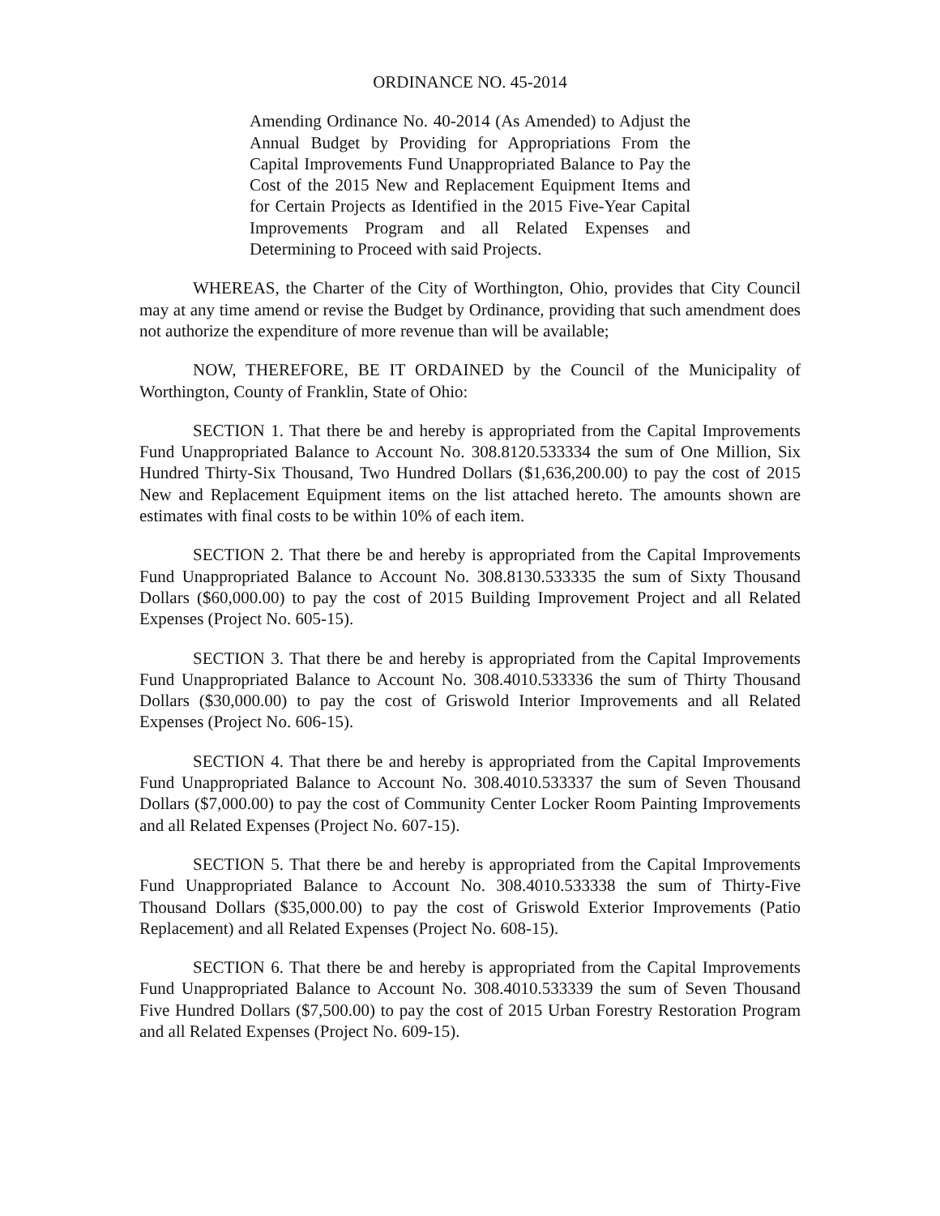ORDINANCE NO. 45-2014
Amending Ordinance No. 40-2014 (As Amended) to Adjust the Annual Budget by Providing for Appropriations From the Capital Improvements Fund Unappropriated Balance to Pay the Cost of the 2015 New and Replacement Equipment Items and for Certain Projects as Identified in the 2015 Five-Year Capital Improvements Program and all Related Expenses and Determining to Proceed with said Projects.
WHEREAS, the Charter of the City of Worthington, Ohio, provides that City Council may at any time amend or revise the Budget by Ordinance, providing that such amendment does not authorize the expenditure of more revenue than will be available;
NOW, THEREFORE, BE IT ORDAINED by the Council of the Municipality of Worthington, County of Franklin, State of Ohio:
SECTION 1. That there be and hereby is appropriated from the Capital Improvements Fund Unappropriated Balance to Account No. 308.8120.533334 the sum of One Million, Six Hundred Thirty-Six Thousand, Two Hundred Dollars ($1,636,200.00) to pay the cost of 2015 New and Replacement Equipment items on the list attached hereto. The amounts shown are estimates with final costs to be within 10% of each item.
SECTION 2. That there be and hereby is appropriated from the Capital Improvements Fund Unappropriated Balance to Account No. 308.8130.533335 the sum of Sixty Thousand Dollars ($60,000.00) to pay the cost of 2015 Building Improvement Project and all Related Expenses (Project No. 605-15).
SECTION 3. That there be and hereby is appropriated from the Capital Improvements Fund Unappropriated Balance to Account No. 308.4010.533336 the sum of Thirty Thousand Dollars ($30,000.00) to pay the cost of Griswold Interior Improvements and all Related Expenses (Project No. 606-15).
SECTION 4. That there be and hereby is appropriated from the Capital Improvements Fund Unappropriated Balance to Account No. 308.4010.533337 the sum of Seven Thousand Dollars ($7,000.00) to pay the cost of Community Center Locker Room Painting Improvements and all Related Expenses (Project No. 607-15).
SECTION 5. That there be and hereby is appropriated from the Capital Improvements Fund Unappropriated Balance to Account No. 308.4010.533338 the sum of Thirty-Five Thousand Dollars ($35,000.00) to pay the cost of Griswold Exterior Improvements (Patio Replacement) and all Related Expenses (Project No. 608-15).
SECTION 6. That there be and hereby is appropriated from the Capital Improvements Fund Unappropriated Balance to Account No. 308.4010.533339 the sum of Seven Thousand Five Hundred Dollars ($7,500.00) to pay the cost of 2015 Urban Forestry Restoration Program and all Related Expenses (Project No. 609-15).